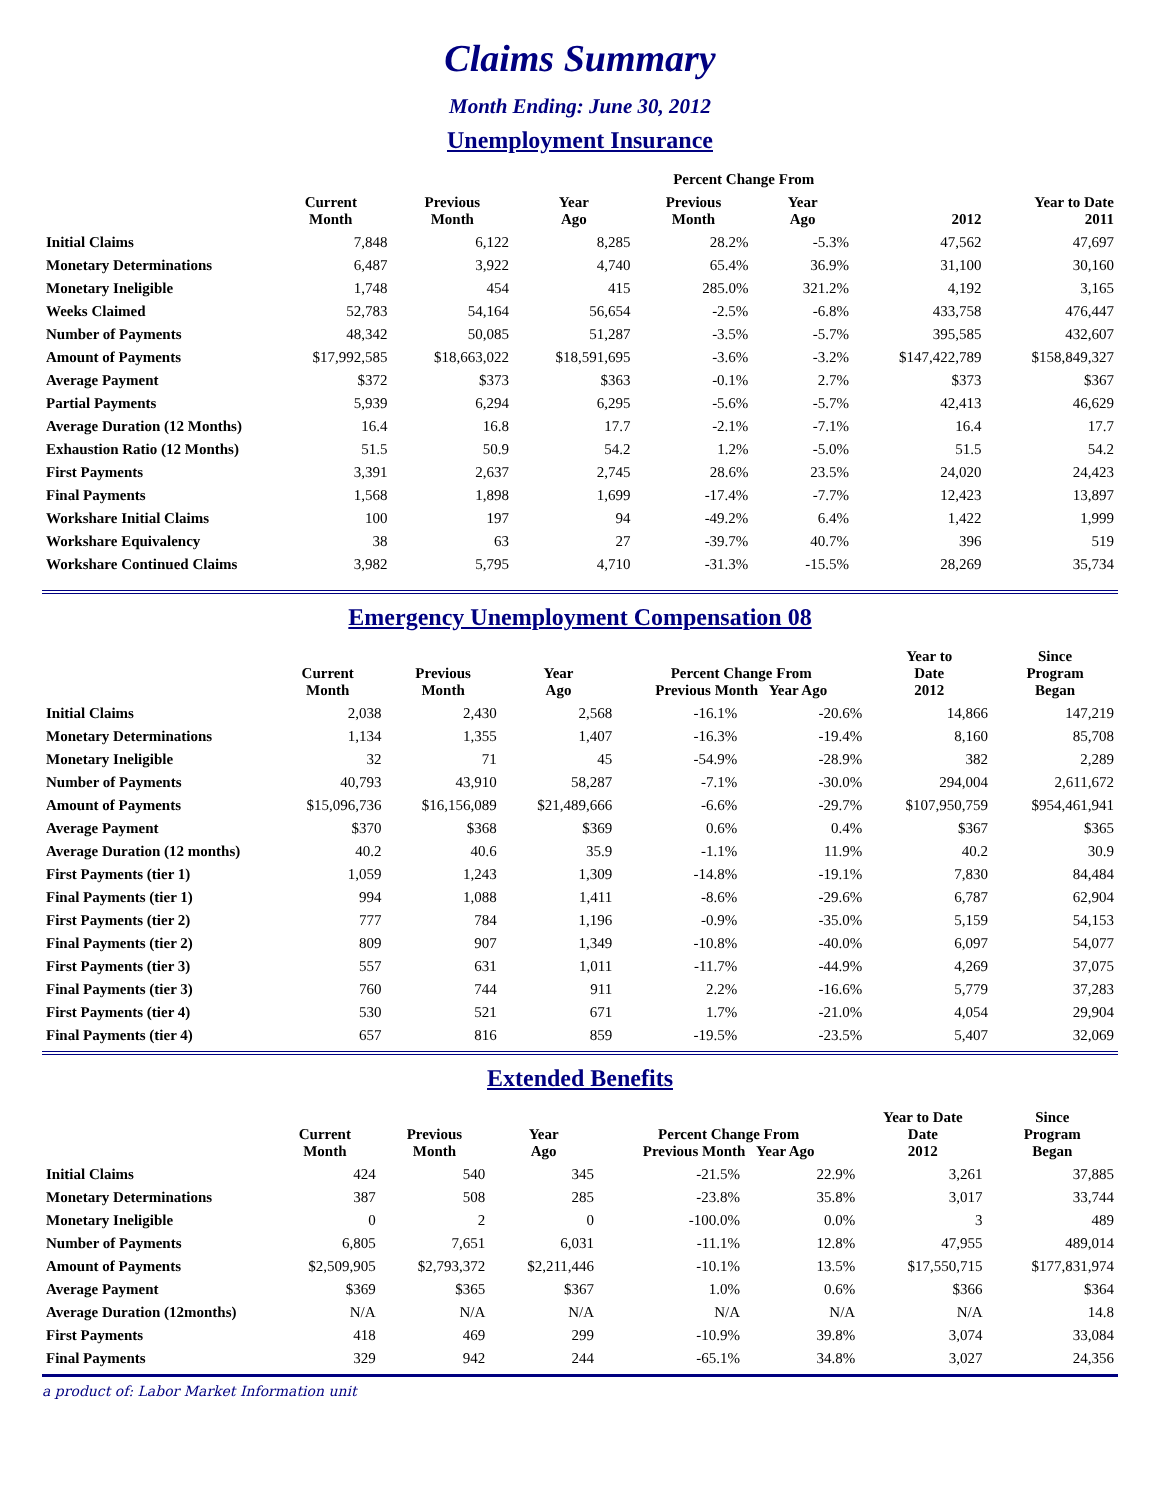Claims Summary
Month Ending: June 30, 2012
Unemployment Insurance
| | | | | Percent Change From | | | |
| --- | --- | --- | --- | --- | --- | --- | --- |
| | Current Month | Previous Month | Year Ago | Previous Month | Year Ago | 2012 | Year to Date 2011 |
| Initial Claims | 7,848 | 6,122 | 8,285 | 28.2% | -5.3% | 47,562 | 47,697 |
| Monetary Determinations | 6,487 | 3,922 | 4,740 | 65.4% | 36.9% | 31,100 | 30,160 |
| Monetary Ineligible | 1,748 | 454 | 415 | 285.0% | 321.2% | 4,192 | 3,165 |
| Weeks Claimed | 52,783 | 54,164 | 56,654 | -2.5% | -6.8% | 433,758 | 476,447 |
| Number of Payments | 48,342 | 50,085 | 51,287 | -3.5% | -5.7% | 395,585 | 432,607 |
| Amount of Payments | $17,992,585 | $18,663,022 | $18,591,695 | -3.6% | -3.2% | $147,422,789 | $158,849,327 |
| Average Payment | $372 | $373 | $363 | -0.1% | 2.7% | $373 | $367 |
| Partial Payments | 5,939 | 6,294 | 6,295 | -5.6% | -5.7% | 42,413 | 46,629 |
| Average Duration (12 Months) | 16.4 | 16.8 | 17.7 | -2.1% | -7.1% | 16.4 | 17.7 |
| Exhaustion Ratio (12 Months) | 51.5 | 50.9 | 54.2 | 1.2% | -5.0% | 51.5 | 54.2 |
| First Payments | 3,391 | 2,637 | 2,745 | 28.6% | 23.5% | 24,020 | 24,423 |
| Final Payments | 1,568 | 1,898 | 1,699 | -17.4% | -7.7% | 12,423 | 13,897 |
| Workshare Initial Claims | 100 | 197 | 94 | -49.2% | 6.4% | 1,422 | 1,999 |
| Workshare Equivalency | 38 | 63 | 27 | -39.7% | 40.7% | 396 | 519 |
| Workshare Continued Claims | 3,982 | 5,795 | 4,710 | -31.3% | -15.5% | 28,269 | 35,734 |
Emergency Unemployment Compensation 08
| | Current Month | Previous Month | Year Ago | Percent Change From Previous Month Year Ago | | Year to Date 2012 | Since Program Began |
| --- | --- | --- | --- | --- | --- | --- | --- |
| Initial Claims | 2,038 | 2,430 | 2,568 | -16.1% | -20.6% | 14,866 | 147,219 |
| Monetary Determinations | 1,134 | 1,355 | 1,407 | -16.3% | -19.4% | 8,160 | 85,708 |
| Monetary Ineligible | 32 | 71 | 45 | -54.9% | -28.9% | 382 | 2,289 |
| Number of Payments | 40,793 | 43,910 | 58,287 | -7.1% | -30.0% | 294,004 | 2,611,672 |
| Amount of Payments | $15,096,736 | $16,156,089 | $21,489,666 | -6.6% | -29.7% | $107,950,759 | $954,461,941 |
| Average Payment | $370 | $368 | $369 | 0.6% | 0.4% | $367 | $365 |
| Average Duration (12 months) | 40.2 | 40.6 | 35.9 | -1.1% | 11.9% | 40.2 | 30.9 |
| First Payments (tier 1) | 1,059 | 1,243 | 1,309 | -14.8% | -19.1% | 7,830 | 84,484 |
| Final Payments (tier 1) | 994 | 1,088 | 1,411 | -8.6% | -29.6% | 6,787 | 62,904 |
| First Payments (tier 2) | 777 | 784 | 1,196 | -0.9% | -35.0% | 5,159 | 54,153 |
| Final Payments (tier 2) | 809 | 907 | 1,349 | -10.8% | -40.0% | 6,097 | 54,077 |
| First Payments (tier 3) | 557 | 631 | 1,011 | -11.7% | -44.9% | 4,269 | 37,075 |
| Final Payments (tier 3) | 760 | 744 | 911 | 2.2% | -16.6% | 5,779 | 37,283 |
| First Payments (tier 4) | 530 | 521 | 671 | 1.7% | -21.0% | 4,054 | 29,904 |
| Final Payments (tier 4) | 657 | 816 | 859 | -19.5% | -23.5% | 5,407 | 32,069 |
Extended Benefits
| | Current Month | Previous Month | Year Ago | Percent Change From Previous Month Year Ago | | Year to Date Date 2012 | Since Program Began |
| --- | --- | --- | --- | --- | --- | --- | --- |
| Initial Claims | 424 | 540 | 345 | -21.5% | 22.9% | 3,261 | 37,885 |
| Monetary Determinations | 387 | 508 | 285 | -23.8% | 35.8% | 3,017 | 33,744 |
| Monetary Ineligible | 0 | 2 | 0 | -100.0% | 0.0% | 3 | 489 |
| Number of Payments | 6,805 | 7,651 | 6,031 | -11.1% | 12.8% | 47,955 | 489,014 |
| Amount of Payments | $2,509,905 | $2,793,372 | $2,211,446 | -10.1% | 13.5% | $17,550,715 | $177,831,974 |
| Average Payment | $369 | $365 | $367 | 1.0% | 0.6% | $366 | $364 |
| Average Duration (12months) | N/A | N/A | N/A | N/A | N/A | N/A | 14.8 |
| First Payments | 418 | 469 | 299 | -10.9% | 39.8% | 3,074 | 33,084 |
| Final Payments | 329 | 942 | 244 | -65.1% | 34.8% | 3,027 | 24,356 |
a product of: Labor Market Information unit